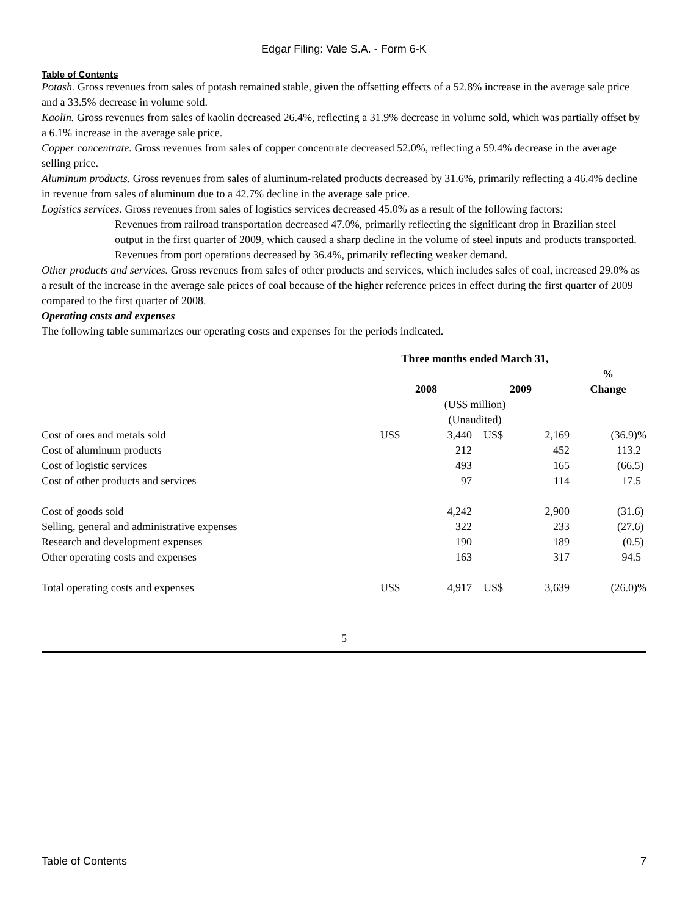Edgar Filing: Vale S.A. - Form 6-K
Table of Contents
Potash. Gross revenues from sales of potash remained stable, given the offsetting effects of a 52.8% increase in the average sale price and a 33.5% decrease in volume sold.
Kaolin. Gross revenues from sales of kaolin decreased 26.4%, reflecting a 31.9% decrease in volume sold, which was partially offset by a 6.1% increase in the average sale price.
Copper concentrate. Gross revenues from sales of copper concentrate decreased 52.0%, reflecting a 59.4% decrease in the average selling price.
Aluminum products. Gross revenues from sales of aluminum-related products decreased by 31.6%, primarily reflecting a 46.4% decline in revenue from sales of aluminum due to a 42.7% decline in the average sale price.
Logistics services. Gross revenues from sales of logistics services decreased 45.0% as a result of the following factors:
Revenues from railroad transportation decreased 47.0%, primarily reflecting the significant drop in Brazilian steel output in the first quarter of 2009, which caused a sharp decline in the volume of steel inputs and products transported.
Revenues from port operations decreased by 36.4%, primarily reflecting weaker demand.
Other products and services. Gross revenues from sales of other products and services, which includes sales of coal, increased 29.0% as a result of the increase in the average sale prices of coal because of the higher reference prices in effect during the first quarter of 2009 compared to the first quarter of 2008.
Operating costs and expenses
The following table summarizes our operating costs and expenses for the periods indicated.
| | Three months ended March 31, | | | | |
| | | | | | % |
| | 2008 | | 2009 | | Change |
| | (US$ million) | | | | |
| | (Unaudited) | | | | |
| Cost of ores and metals sold | US$ | 3,440 | US$ | 2,169 | (36.9)% |
| Cost of aluminum products | | 212 | | 452 | 113.2 |
| Cost of logistic services | | 493 | | 165 | (66.5) |
| Cost of other products and services | | 97 | | 114 | 17.5 |
| Cost of goods sold | | 4,242 | | 2,900 | (31.6) |
| Selling, general and administrative expenses | | 322 | | 233 | (27.6) |
| Research and development expenses | | 190 | | 189 | (0.5) |
| Other operating costs and expenses | | 163 | | 317 | 94.5 |
| Total operating costs and expenses | US$ | 4,917 | US$ | 3,639 | (26.0)% |
5
Table of Contents 7